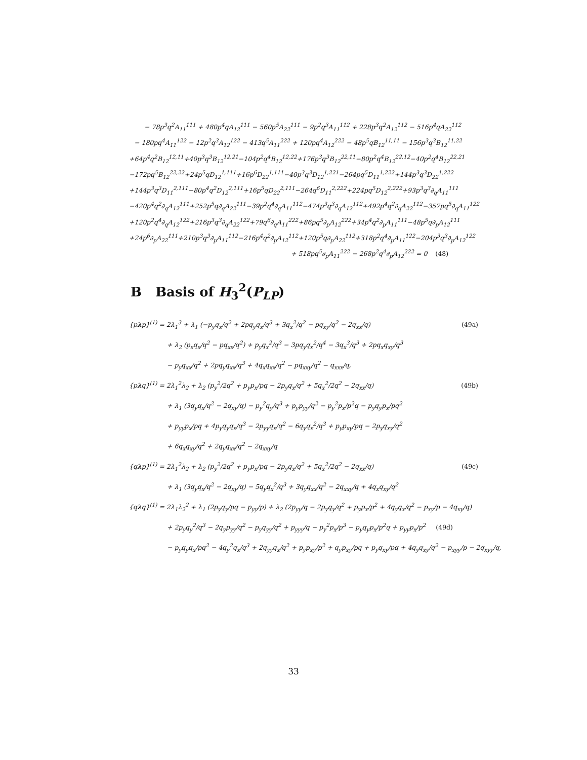− 78p<sup>3</sup>q<sup>2</sup>A<sub>11</sub><sup>111</sup> + 480p<sup>4</sup>qA<sub>12</sub><sup>111</sup> − 560p<sup>5</sup>A<sub>22</sub><sup>111</sup> − 9p<sup>2</sup>q<sup>3</sup>A<sub>11</sub><sup>112</sup> + 228p<sup>3</sup>q<sup>2</sup>A<sub>12</sub><sup>112</sup> − 516p<sup>4</sup>qA<sub>22</sub><sup>112</sup>
− 180pq<sup>4</sup>A<sub>11</sub><sup>122</sup> − 12p<sup>2</sup>q<sup>3</sup>A<sub>12</sub><sup>122</sup> − 413q<sup>5</sup>A<sub>11</sub><sup>222</sup> + 120pq<sup>4</sup>A<sub>12</sub><sup>222</sup> − 48p<sup>5</sup>qB<sub>12</sub><sup>11,11</sup> − 156p<sup>3</sup>q<sup>3</sup>B<sub>12</sub><sup>11,22</sup>
+64p<sup>4</sup>q<sup>2</sup>B<sub>12</sub><sup>12,11</sup>+40p<sup>3</sup>q<sup>3</sup>B<sub>12</sub><sup>12,21</sup>−104p<sup>2</sup>q<sup>4</sup>B<sub>12</sub><sup>12,22</sup>+176p<sup>3</sup>q<sup>3</sup>B<sub>12</sub><sup>22,11</sup>−80p<sup>2</sup>q<sup>4</sup>B<sub>12</sub><sup>22,12</sup>−40p<sup>2</sup>q<sup>4</sup>B<sub>12</sub><sup>22,21</sup>
−172pq<sup>5</sup>B<sub>12</sub><sup>22,22</sup>+24p<sup>5</sup>qD<sub>12</sub><sup>1,111</sup>+16p<sup>6</sup>D<sub>22</sub><sup>1,111</sup>−40p<sup>3</sup>q<sup>3</sup>D<sub>12</sub><sup>1,221</sup>−264pq<sup>5</sup>D<sub>11</sub><sup>1,222</sup>+144p<sup>3</sup>q<sup>3</sup>D<sub>22</sub><sup>1,222</sup>
+144p<sup>3</sup>q<sup>3</sup>D<sub>11</sub><sup>2,111</sup>−80p<sup>4</sup>q<sup>2</sup>D<sub>12</sub><sup>2,111</sup>+16p<sup>5</sup>qD<sub>22</sub><sup>2,111</sup>−264q<sup>6</sup>D<sub>11</sub><sup>2,222</sup>+224pq<sup>5</sup>D<sub>12</sub><sup>2,222</sup>+93p<sup>3</sup>q<sup>3</sup>∂<sub>q</sub>A<sub>11</sub><sup>111</sup>
−420p<sup>4</sup>q<sup>2</sup>∂<sub>q</sub>A<sub>12</sub><sup>111</sup>+252p<sup>5</sup>q∂<sub>q</sub>A<sub>22</sub><sup>111</sup>−39p<sup>2</sup>q<sup>4</sup>∂<sub>q</sub>A<sub>11</sub><sup>112</sup>−474p<sup>3</sup>q<sup>3</sup>∂<sub>q</sub>A<sub>12</sub><sup>112</sup>+492p<sup>4</sup>q<sup>2</sup>∂<sub>q</sub>A<sub>22</sub><sup>112</sup>−357pq<sup>5</sup>∂<sub>q</sub>A<sub>11</sub><sup>122</sup>
+120p<sup>2</sup>q<sup>4</sup>∂<sub>q</sub>A<sub>12</sub><sup>122</sup>+216p<sup>3</sup>q<sup>3</sup>∂<sub>q</sub>A<sub>22</sub><sup>122</sup>+79q<sup>6</sup>∂<sub>q</sub>A<sub>11</sub><sup>222</sup>+86pq<sup>5</sup>∂<sub>p</sub>A<sub>12</sub><sup>222</sup>+34p<sup>4</sup>q<sup>2</sup>∂<sub>p</sub>A<sub>11</sub><sup>111</sup>−48p<sup>5</sup>q∂<sub>p</sub>A<sub>12</sub><sup>111</sup>
+24p<sup>6</sup>∂<sub>p</sub>A<sub>22</sub><sup>111</sup>+210p<sup>3</sup>q<sup>3</sup>∂<sub>p</sub>A<sub>11</sub><sup>112</sup>−216p<sup>4</sup>q<sup>2</sup>∂<sub>p</sub>A<sub>12</sub><sup>112</sup>+120p<sup>5</sup>q∂<sub>p</sub>A<sub>22</sub><sup>112</sup>+318p<sup>2</sup>q<sup>4</sup>∂<sub>p</sub>A<sub>11</sub><sup>122</sup>−204p<sup>3</sup>q<sup>3</sup>∂<sub>p</sub>A<sub>12</sub><sup>122</sup>
+ 518pq<sup>5</sup>∂<sub>p</sub>A<sub>11</sub><sup>222</sup> − 268p<sup>2</sup>q<sup>4</sup>∂<sub>p</sub>A<sub>12</sub><sup>222</sup> = 0 (48)
B Basis of H<sub>3</sub><sup>2</sup>(P<sub>LP</sub>)
{pλp}<sup>(1)</sup> = 2λ<sub>1</sub><sup>3</sup> + λ<sub>1</sub> (−p<sub>y</sub>q<sub>x</sub>/q<sup>2</sup> + 2pq<sub>y</sub>q<sub>x</sub>/q<sup>3</sup> + 3q<sub>x</sub><sup>2</sup>/q<sup>2</sup> − pq<sub>xy</sub>/q<sup>2</sup> − 2q<sub>xx</sub>/q) (49a)
+ λ<sub>2</sub> (p<sub>x</sub>q<sub>x</sub>/q<sup>2</sup> − pq<sub>xx</sub>/q<sup>2</sup>) + p<sub>y</sub>q<sub>x</sub><sup>2</sup>/q<sup>3</sup> − 3pq<sub>y</sub>q<sub>x</sub><sup>2</sup>/q<sup>4</sup> − 3q<sub>x</sub><sup>3</sup>/q<sup>3</sup> + 2pq<sub>x</sub>q<sub>xy</sub>/q<sup>3</sup>
− p<sub>y</sub>q<sub>xx</sub>/q<sup>2</sup> + 2pq<sub>y</sub>q<sub>xx</sub>/q<sup>3</sup> + 4q<sub>x</sub>q<sub>xx</sub>/q<sup>2</sup> − pq<sub>xxy</sub>/q<sup>2</sup> − q<sub>xxx</sub>/q,
{pλq}<sup>(1)</sup> = 2λ<sub>1</sub><sup>2</sup>λ<sub>2</sub> + λ<sub>2</sub> (p<sub>y</sub><sup>2</sup>/2q<sup>2</sup> + p<sub>y</sub>p<sub>x</sub>/pq − 2p<sub>y</sub>q<sub>x</sub>/q<sup>2</sup> + 5q<sub>x</sub><sup>2</sup>/2q<sup>2</sup> − 2q<sub>xx</sub>/q) (49b)
+ λ<sub>1</sub> (3q<sub>y</sub>q<sub>x</sub>/q<sup>2</sup> − 2q<sub>xy</sub>/q) − p<sub>y</sub><sup>2</sup>q<sub>y</sub>/q<sup>3</sup> + p<sub>y</sub>p<sub>yy</sub>/q<sup>2</sup> − p<sub>y</sub><sup>2</sup>p<sub>x</sub>/p<sup>2</sup>q − p<sub>y</sub>q<sub>y</sub>p<sub>x</sub>/pq<sup>2</sup>
+ p<sub>yy</sub>p<sub>x</sub>/pq + 4p<sub>y</sub>q<sub>y</sub>q<sub>x</sub>/q<sup>3</sup> − 2p<sub>yy</sub>q<sub>x</sub>/q<sup>2</sup> − 6q<sub>y</sub>q<sub>x</sub><sup>2</sup>/q<sup>3</sup> + p<sub>y</sub>p<sub>xy</sub>/pq − 2p<sub>y</sub>q<sub>xy</sub>/q<sup>2</sup>
+ 6q<sub>x</sub>q<sub>xy</sub>/q<sup>2</sup> + 2q<sub>y</sub>q<sub>xx</sub>/q<sup>2</sup> − 2q<sub>xxy</sub>/q
{qλp}<sup>(1)</sup> = 2λ<sub>1</sub><sup>2</sup>λ<sub>2</sub> + λ<sub>2</sub> (p<sub>y</sub><sup>2</sup>/2q<sup>2</sup> + p<sub>y</sub>p<sub>x</sub>/pq − 2p<sub>y</sub>q<sub>x</sub>/q<sup>2</sup> + 5q<sub>x</sub><sup>2</sup>/2q<sup>2</sup> − 2q<sub>xx</sub>/q) (49c)
+ λ<sub>1</sub> (3q<sub>y</sub>q<sub>x</sub>/q<sup>2</sup> − 2q<sub>xy</sub>/q) − 5q<sub>y</sub>q<sub>x</sub><sup>2</sup>/q<sup>3</sup> + 3q<sub>y</sub>q<sub>xx</sub>/q<sup>2</sup> − 2q<sub>xxy</sub>/q + 4q<sub>x</sub>q<sub>xy</sub>/q<sup>2</sup>
{qλq}<sup>(1)</sup> = 2λ<sub>1</sub>λ<sub>2</sub><sup>2</sup> + λ<sub>1</sub> (2p<sub>y</sub>q<sub>y</sub>/pq − p<sub>yy</sub>/p) + λ<sub>2</sub> (2p<sub>yy</sub>/q − 2p<sub>y</sub>q<sub>y</sub>/q<sup>2</sup> + p<sub>y</sub>p<sub>x</sub>/p<sup>2</sup> + 4q<sub>y</sub>q<sub>x</sub>/q<sup>2</sup> − p<sub>xy</sub>/p − 4q<sub>xy</sub>/q)
+ 2p<sub>y</sub>q<sub>y</sub><sup>2</sup>/q<sup>3</sup> − 2q<sub>y</sub>p<sub>yy</sub>/q<sup>2</sup> − p<sub>y</sub>q<sub>yy</sub>/q<sup>2</sup> + p<sub>yyy</sub>/q − p<sub>y</sub><sup>2</sup>p<sub>x</sub>/p<sup>3</sup> − p<sub>y</sub>q<sub>y</sub>p<sub>x</sub>/p<sup>2</sup>q + p<sub>yy</sub>p<sub>x</sub>/p<sup>2</sup> (49d)
− p<sub>y</sub>q<sub>y</sub>q<sub>x</sub>/pq<sup>2</sup> − 4q<sub>y</sub><sup>2</sup>q<sub>x</sub>/q<sup>3</sup> + 2q<sub>yy</sub>q<sub>x</sub>/q<sup>2</sup> + p<sub>y</sub>p<sub>xy</sub>/p<sup>2</sup> + q<sub>y</sub>p<sub>xy</sub>/pq + p<sub>y</sub>q<sub>xy</sub>/pq + 4q<sub>y</sub>q<sub>xy</sub>/q<sup>2</sup> − p<sub>xyy</sub>/p − 2q<sub>xyy</sub>/q,
33